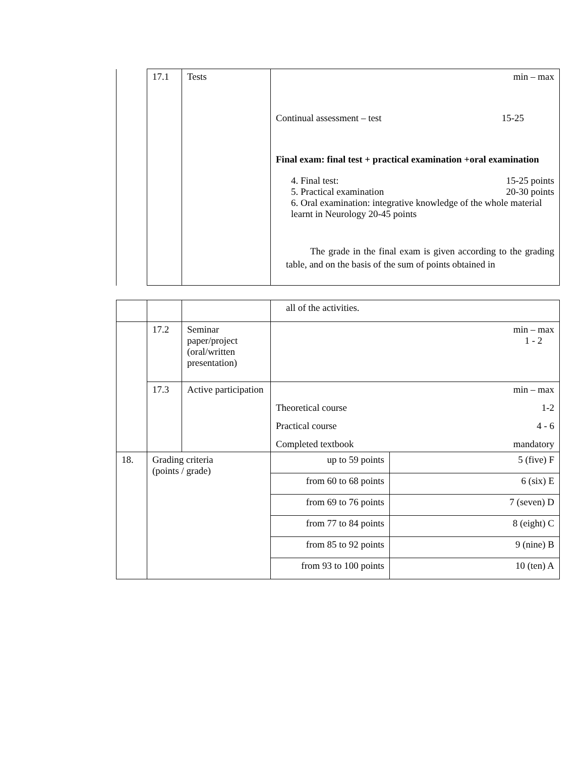| | 17.1 | Tests | min – max Continual assessment – test 15-25 Final exam: final test + practical examination +oral examination 4. Final test: 15-25 points 5. Practical examination 20-30 points 6. Oral examination: integrative knowledge of the whole material learnt in Neurology 20-45 points The grade in the final exam is given according to the grading table, and on the basis of the sum of points obtained in |
| | | | all of the activities. | |
| | 17.2 | Seminar paper/project (oral/written presentation) | min – max 1 - 2 | |
| | 17.3 | Active participation | min – max Theoretical course 1-2 Practical course 4 - 6 Completed textbook mandatory | |
| 18. | Grading criteria (points / grade) | | up to 59 points | 5 (five) F |
| | | | from 60 to 68 points | 6 (six) E |
| | | | from 69 to 76 points | 7 (seven) D |
| | | | from 77 to 84 points | 8 (eight) C |
| | | | from 85 to 92 points | 9 (nine) B |
| | | | from 93 to 100 points | 10 (ten) A |